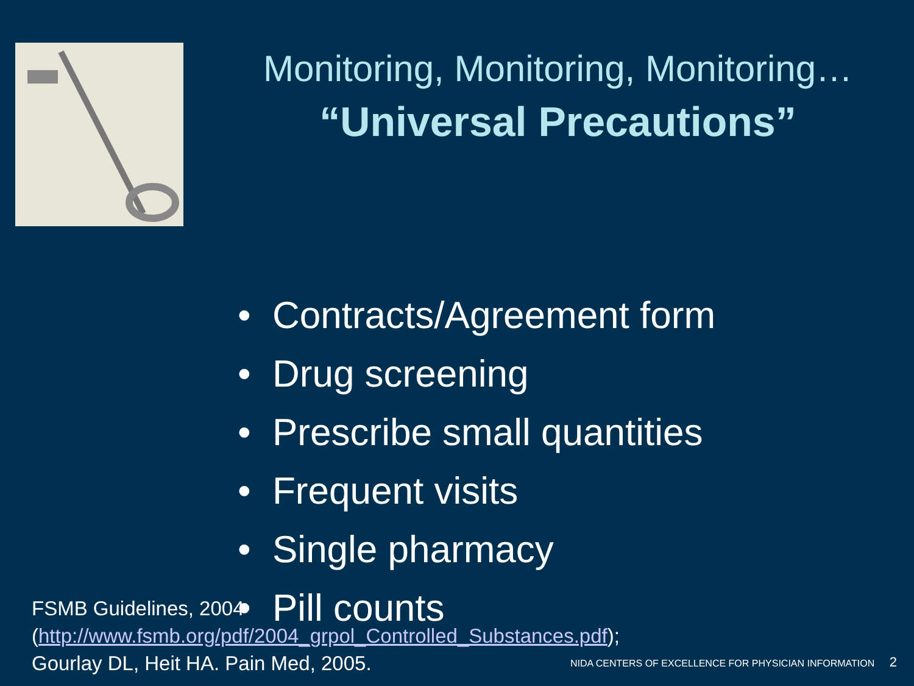Monitoring, Monitoring, Monitoring…
“Universal Precautions”
• Contracts/Agreement form
• Drug screening
• Prescribe small quantities
• Frequent visits
• Single pharmacy
• Pill counts
FSMB Guidelines, 2004
(http://www.fsmb.org/pdf/2004_grpol_Controlled_Substances.pdf);
Gourlay DL, Heit HA. Pain Med, 2005.
NIDA CENTERS OF EXCELLENCE FOR PHYSICIAN INFORMATION 2